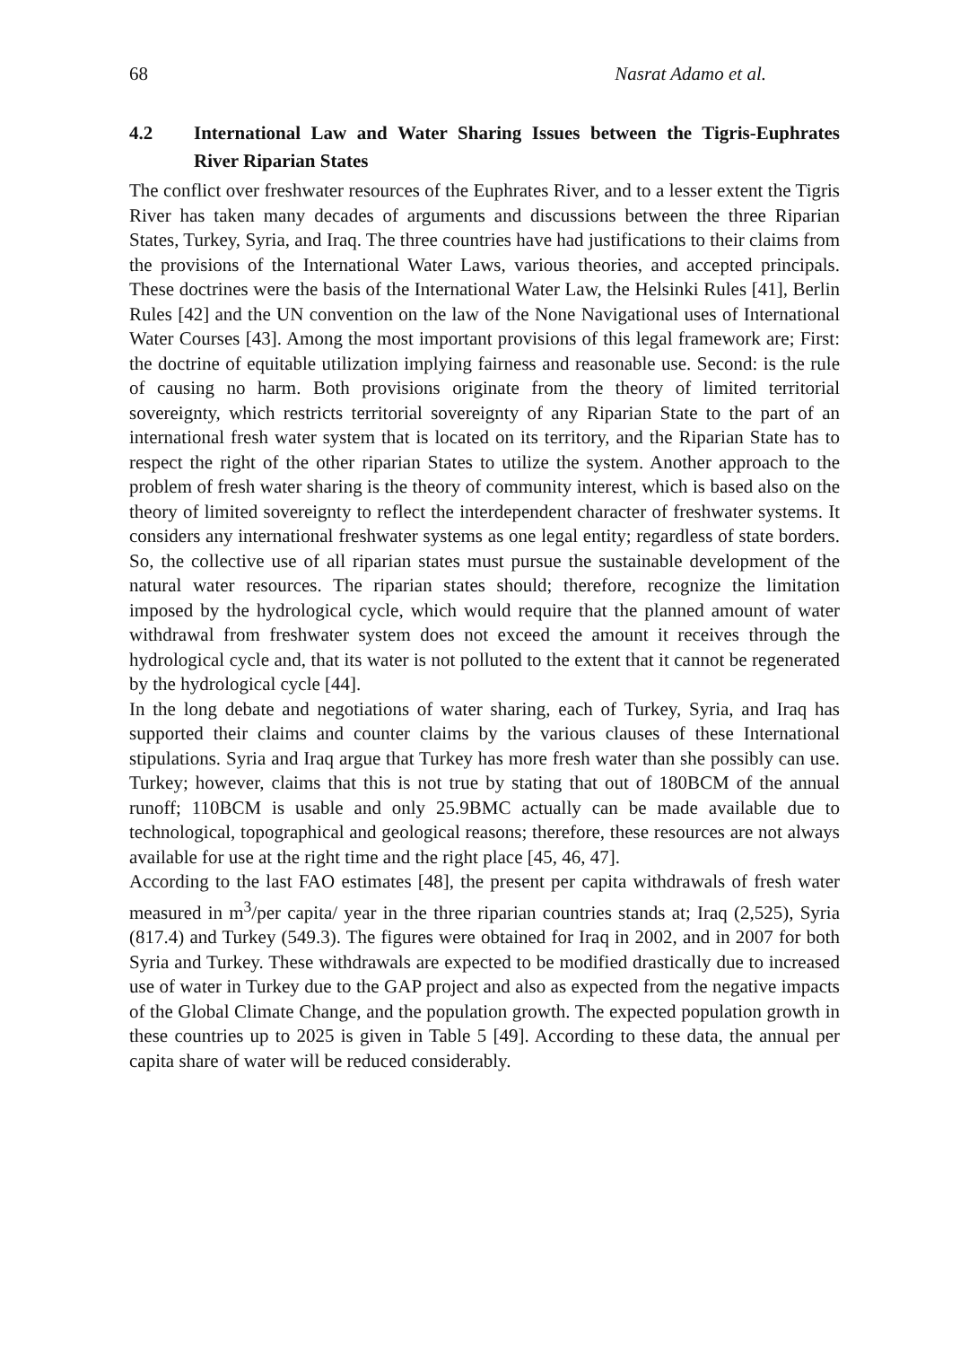68 Nasrat Adamo et al.
4.2 International Law and Water Sharing Issues between the Tigris-Euphrates River Riparian States
The conflict over freshwater resources of the Euphrates River, and to a lesser extent the Tigris River has taken many decades of arguments and discussions between the three Riparian States, Turkey, Syria, and Iraq. The three countries have had justifications to their claims from the provisions of the International Water Laws, various theories, and accepted principals. These doctrines were the basis of the International Water Law, the Helsinki Rules [41], Berlin Rules [42] and the UN convention on the law of the None Navigational uses of International Water Courses [43]. Among the most important provisions of this legal framework are; First: the doctrine of equitable utilization implying fairness and reasonable use. Second: is the rule of causing no harm. Both provisions originate from the theory of limited territorial sovereignty, which restricts territorial sovereignty of any Riparian State to the part of an international fresh water system that is located on its territory, and the Riparian State has to respect the right of the other riparian States to utilize the system. Another approach to the problem of fresh water sharing is the theory of community interest, which is based also on the theory of limited sovereignty to reflect the interdependent character of freshwater systems. It considers any international freshwater systems as one legal entity; regardless of state borders. So, the collective use of all riparian states must pursue the sustainable development of the natural water resources. The riparian states should; therefore, recognize the limitation imposed by the hydrological cycle, which would require that the planned amount of water withdrawal from freshwater system does not exceed the amount it receives through the hydrological cycle and, that its water is not polluted to the extent that it cannot be regenerated by the hydrological cycle [44].
In the long debate and negotiations of water sharing, each of Turkey, Syria, and Iraq has supported their claims and counter claims by the various clauses of these International stipulations. Syria and Iraq argue that Turkey has more fresh water than she possibly can use. Turkey; however, claims that this is not true by stating that out of 180BCM of the annual runoff; 110BCM is usable and only 25.9BMC actually can be made available due to technological, topographical and geological reasons; therefore, these resources are not always available for use at the right time and the right place [45, 46, 47].
According to the last FAO estimates [48], the present per capita withdrawals of fresh water measured in m<sup>3</sup>/per capita/ year in the three riparian countries stands at; Iraq (2,525), Syria (817.4) and Turkey (549.3). The figures were obtained for Iraq in 2002, and in 2007 for both Syria and Turkey. These withdrawals are expected to be modified drastically due to increased use of water in Turkey due to the GAP project and also as expected from the negative impacts of the Global Climate Change, and the population growth. The expected population growth in these countries up to 2025 is given in Table 5 [49]. According to these data, the annual per capita share of water will be reduced considerably.